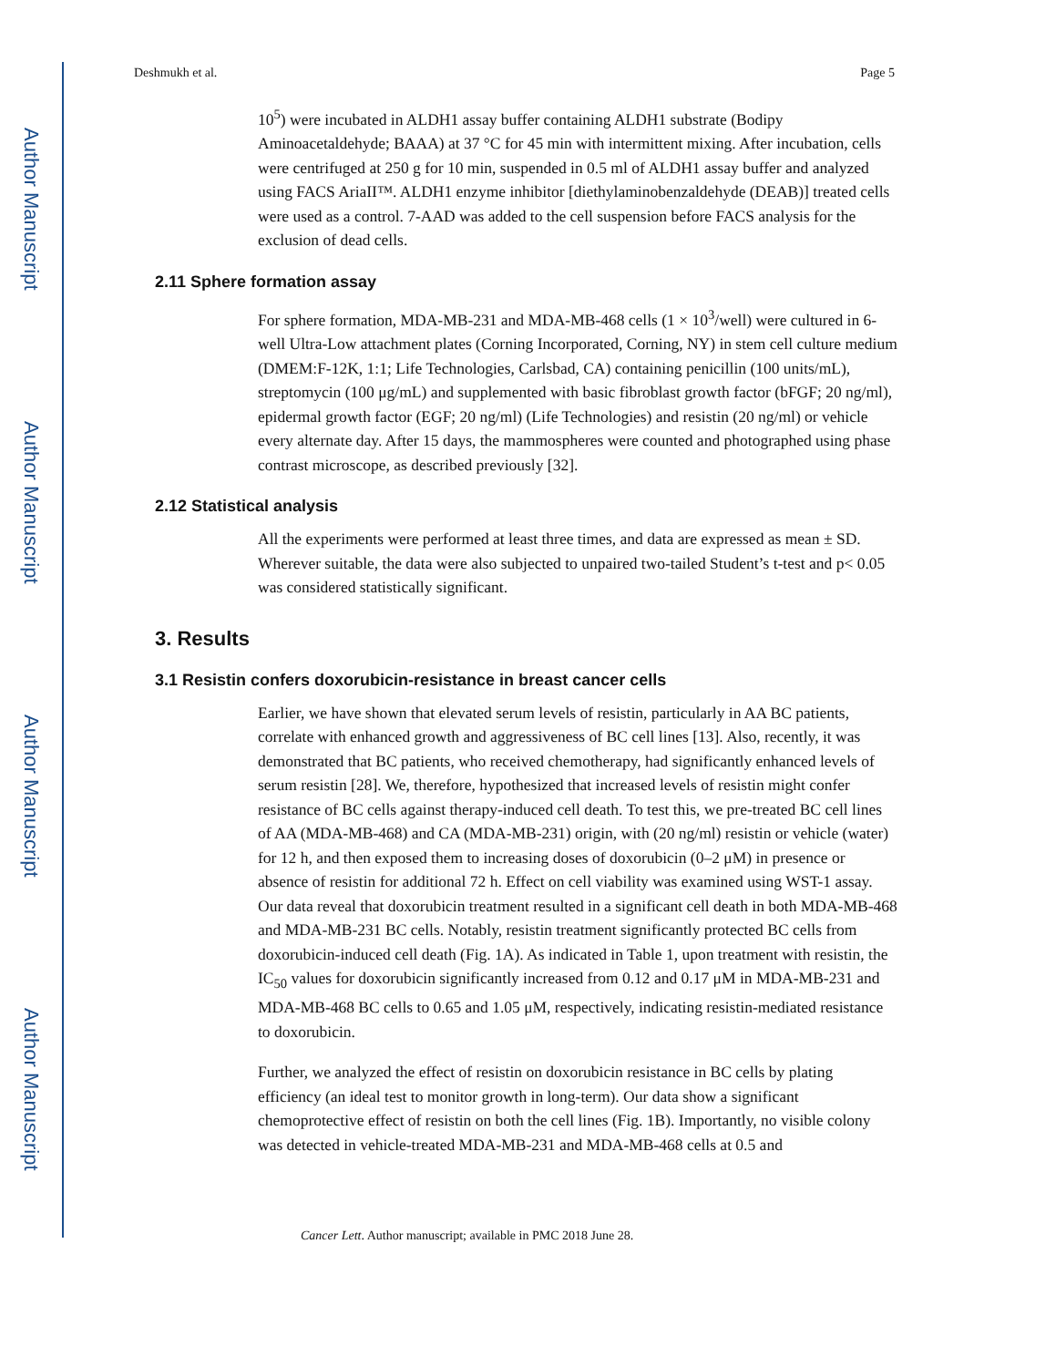Author Manuscript
Author Manuscript
Author Manuscript
Author Manuscript
Deshmukh et al. Page 5
10<sup>5</sup>) were incubated in ALDH1 assay buffer containing ALDH1 substrate (Bodipy Aminoacetaldehyde; BAAA) at 37 °C for 45 min with intermittent mixing. After incubation, cells were centrifuged at 250 g for 10 min, suspended in 0.5 ml of ALDH1 assay buffer and analyzed using FACS AriaII™. ALDH1 enzyme inhibitor [diethylaminobenzaldehyde (DEAB)] treated cells were used as a control. 7-AAD was added to the cell suspension before FACS analysis for the exclusion of dead cells.
2.11 Sphere formation assay
For sphere formation, MDA-MB-231 and MDA-MB-468 cells (1 × 10<sup>3</sup>/well) were cultured in 6-well Ultra-Low attachment plates (Corning Incorporated, Corning, NY) in stem cell culture medium (DMEM:F-12K, 1:1; Life Technologies, Carlsbad, CA) containing penicillin (100 units/mL), streptomycin (100 μg/mL) and supplemented with basic fibroblast growth factor (bFGF; 20 ng/ml), epidermal growth factor (EGF; 20 ng/ml) (Life Technologies) and resistin (20 ng/ml) or vehicle every alternate day. After 15 days, the mammospheres were counted and photographed using phase contrast microscope, as described previously [32].
2.12 Statistical analysis
All the experiments were performed at least three times, and data are expressed as mean ± SD. Wherever suitable, the data were also subjected to unpaired two-tailed Student’s t-test and p< 0.05 was considered statistically significant.
3. Results
3.1 Resistin confers doxorubicin-resistance in breast cancer cells
Earlier, we have shown that elevated serum levels of resistin, particularly in AA BC patients, correlate with enhanced growth and aggressiveness of BC cell lines [13]. Also, recently, it was demonstrated that BC patients, who received chemotherapy, had significantly enhanced levels of serum resistin [28]. We, therefore, hypothesized that increased levels of resistin might confer resistance of BC cells against therapy-induced cell death. To test this, we pre-treated BC cell lines of AA (MDA-MB-468) and CA (MDA-MB-231) origin, with (20 ng/ml) resistin or vehicle (water) for 12 h, and then exposed them to increasing doses of doxorubicin (0–2 μM) in presence or absence of resistin for additional 72 h. Effect on cell viability was examined using WST-1 assay. Our data reveal that doxorubicin treatment resulted in a significant cell death in both MDA-MB-468 and MDA-MB-231 BC cells. Notably, resistin treatment significantly protected BC cells from doxorubicin-induced cell death (Fig. 1A). As indicated in Table 1, upon treatment with resistin, the IC<sub>50</sub> values for doxorubicin significantly increased from 0.12 and 0.17 μM in MDA-MB-231 and MDA-MB-468 BC cells to 0.65 and 1.05 μM, respectively, indicating resistin-mediated resistance to doxorubicin.
Further, we analyzed the effect of resistin on doxorubicin resistance in BC cells by plating efficiency (an ideal test to monitor growth in long-term). Our data show a significant chemoprotective effect of resistin on both the cell lines (Fig. 1B). Importantly, no visible colony was detected in vehicle-treated MDA-MB-231 and MDA-MB-468 cells at 0.5 and
Cancer Lett. Author manuscript; available in PMC 2018 June 28.